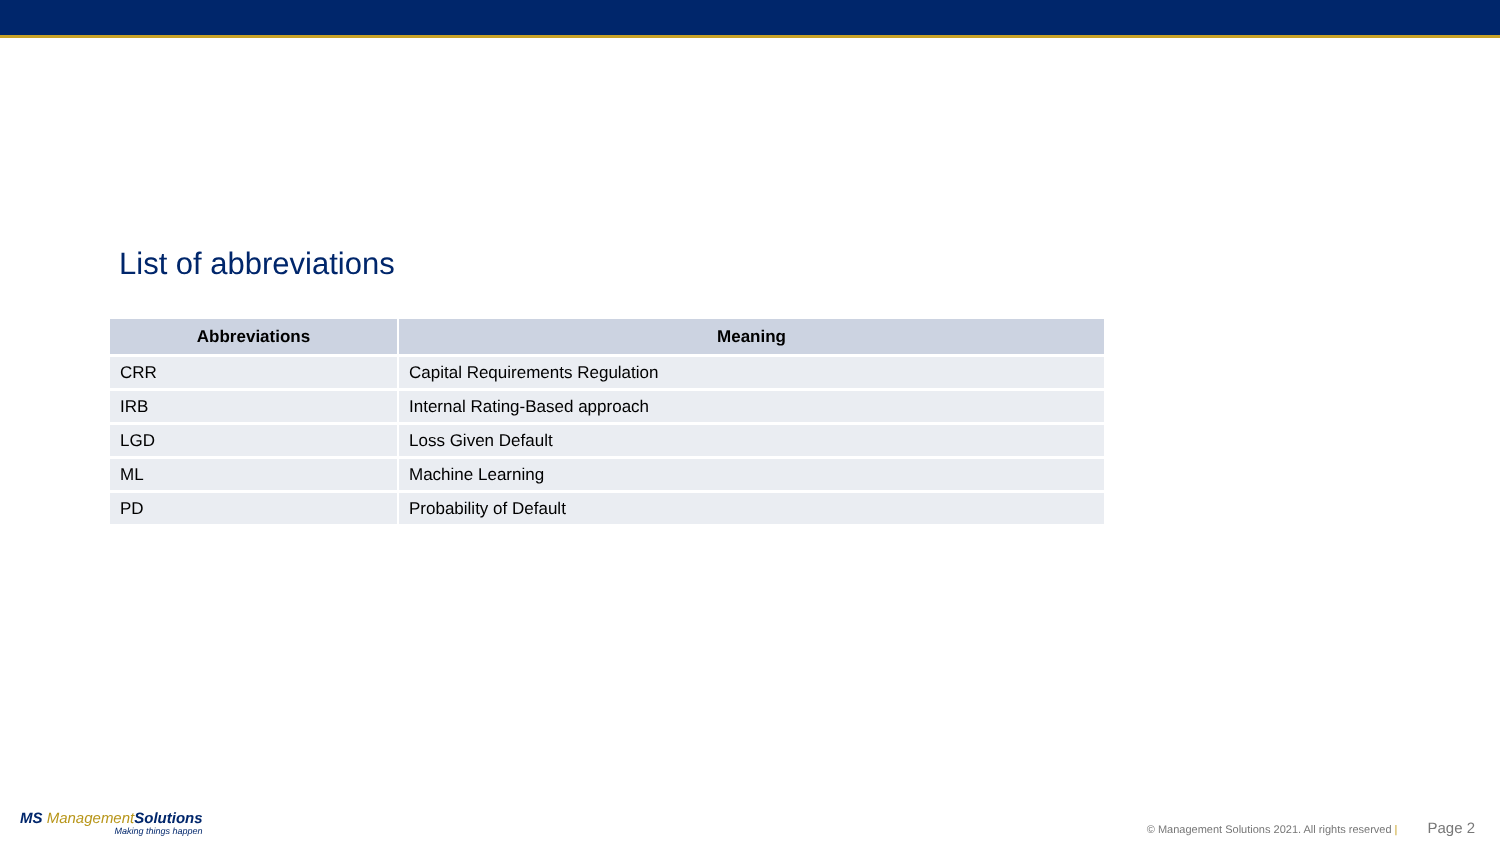List of abbreviations
| Abbreviations | Meaning |
| --- | --- |
| CRR | Capital Requirements Regulation |
| IRB | Internal Rating-Based approach |
| LGD | Loss Given Default |
| ML | Machine Learning |
| PD | Probability of Default |
MS Management Solutions
Making things happen
© Management Solutions 2021. All rights reserved | Page 2